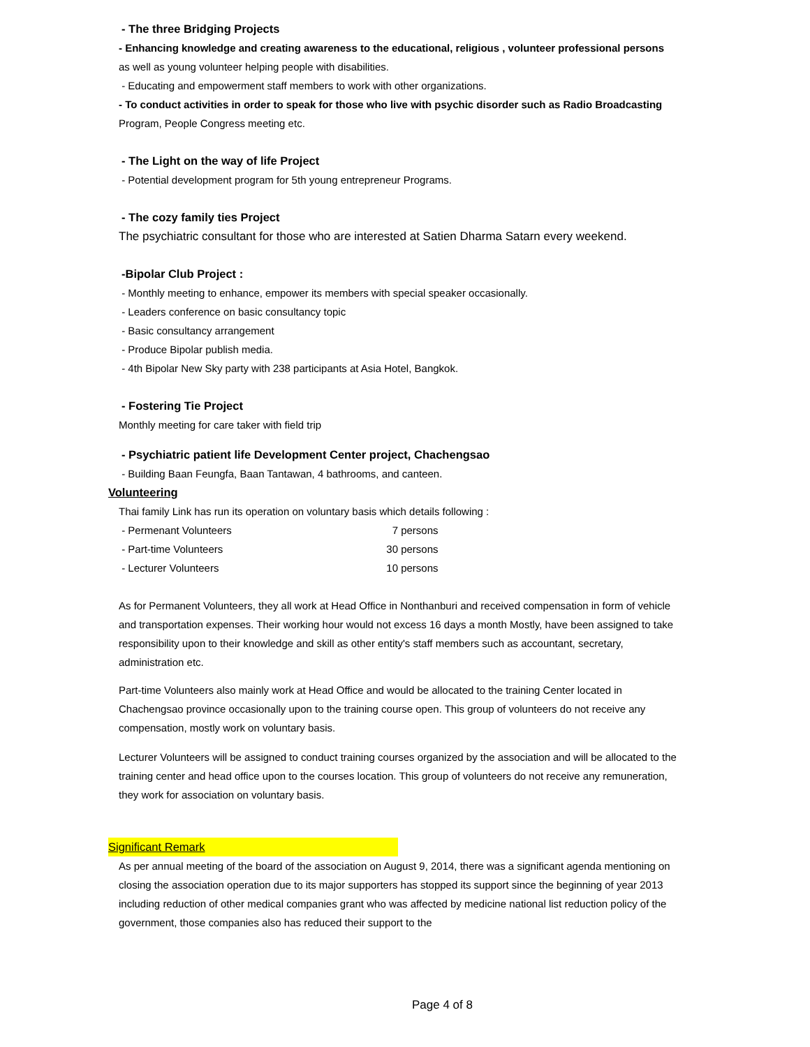- The three Bridging Projects
- Enhancing knowledge and creating awareness to the educational, religious , volunteer professional persons
as well as young volunteer helping people with disabilities.
- Educating and empowerment staff members to work with other organizations.
- To conduct activities in order to speak for those who live with psychic disorder such as Radio Broadcasting
Program, People Congress meeting etc.
- The Light on the way of life Project
- Potential development program for 5th young entrepreneur Programs.
- The cozy family ties Project
The psychiatric consultant for those who are interested at Satien Dharma Satarn every weekend.
-Bipolar Club Project :
- Monthly meeting to enhance, empower its members with special speaker occasionally.
- Leaders conference on basic consultancy topic
- Basic consultancy arrangement
- Produce Bipolar publish media.
- 4th Bipolar New Sky party with 238 participants at Asia Hotel, Bangkok.
- Fostering Tie Project
Monthly meeting for care taker with field trip
- Psychiatric patient life Development Center project, Chachengsao
- Building Baan Feungfa, Baan Tantawan, 4 bathrooms, and canteen.
Volunteering
Thai family Link has run its operation on voluntary basis which details following :
| - Permenant Volunteers | 7 | persons |
| - Part-time Volunteers | 30 | persons |
| - Lecturer Volunteers | 10 | persons |
As for Permanent Volunteers, they all work at Head Office in Nonthanburi and received compensation in form of vehicle and transportation expenses. Their working hour would not excess 16 days a month Mostly, have been assigned to take responsibility upon to their knowledge and skill as other entity's staff members such as accountant, secretary, administration etc.
Part-time Volunteers also mainly work at Head Office and would be allocated to the training Center located in Chachengsao province occasionally upon to the training course open. This group of volunteers do not receive any compensation, mostly work on voluntary basis.
Lecturer Volunteers will be assigned to conduct training courses organized by the association and will be allocated to the training center and head office upon to the courses location. This group of volunteers do not receive any remuneration, they work for association on voluntary basis.
Significant Remark
As per annual meeting of the board of the association on August 9, 2014, there was a significant agenda mentioning on closing the association operation due to its major supporters has stopped its support since the beginning of year 2013 including reduction of other medical companies grant who was affected by medicine national list reduction policy of the government, those companies also has reduced their support to the
Page 4 of 8